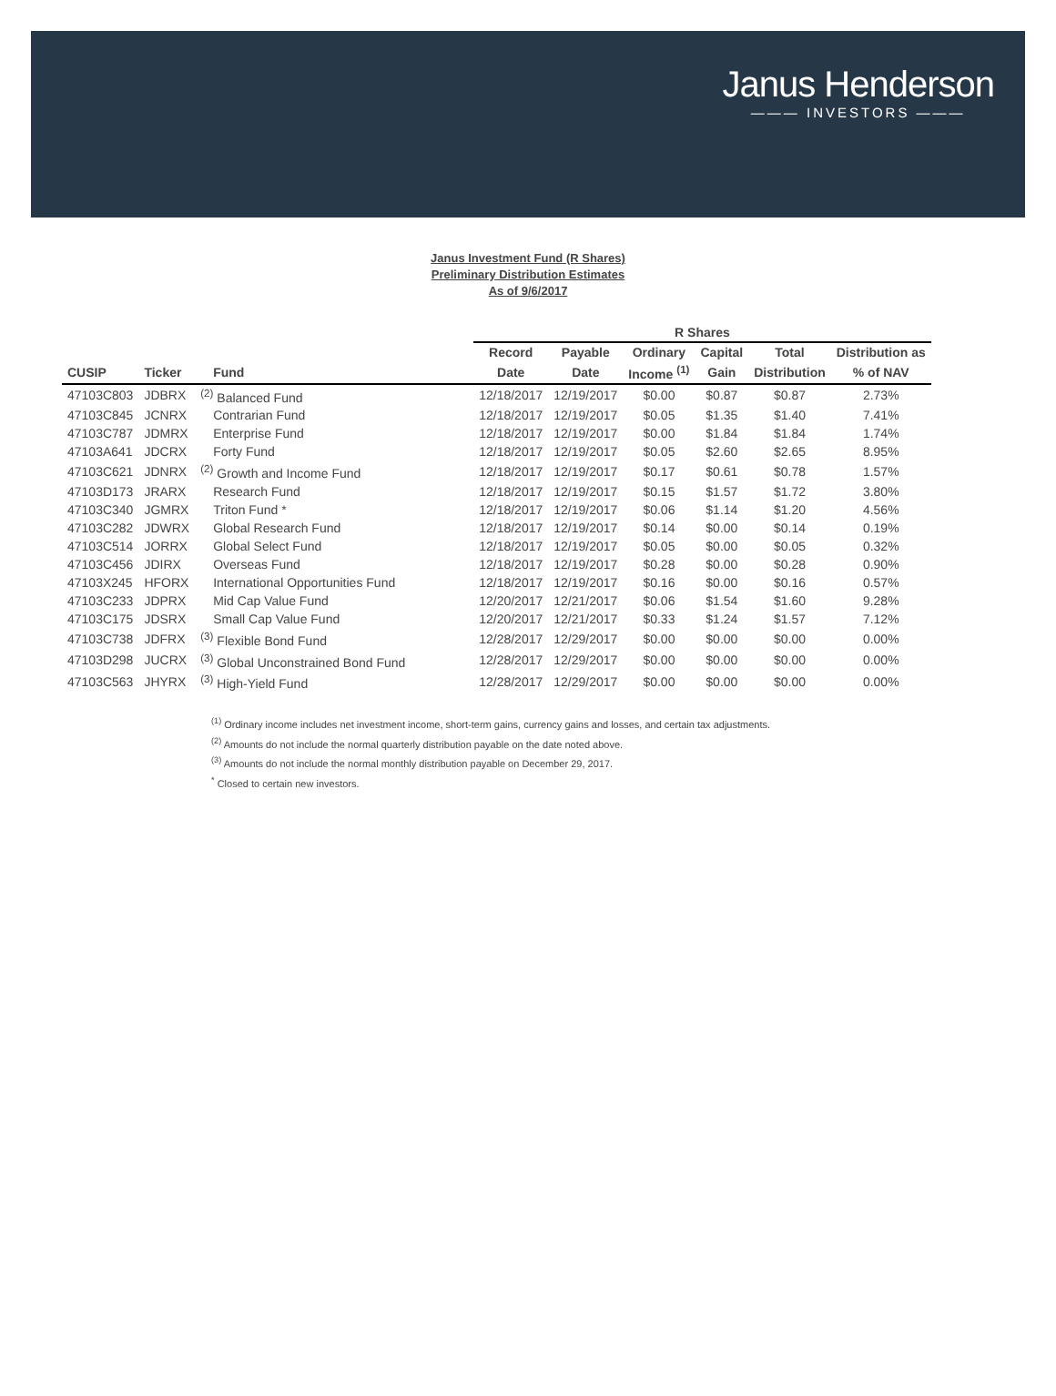Janus Henderson
——— INVESTORS ———
Janus Investment Fund (R Shares)
Preliminary Distribution Estimates
As of 9/6/2017
| | | | R Shares | | | | | |
| --- | --- | --- | --- | --- | --- | --- | --- | --- |
| | | | Record | Payable | Ordinary | Capital | Total | Distribution as |
| CUSIP | Ticker | Fund | Date | Date | Income <sup>(1)</sup> | Gain | Distribution | % of NAV |
| 47103C803 | JDBRX | <sup>(2)</sup> Balanced Fund | 12/18/2017 | 12/19/2017 | $0.00 | $0.87 | $0.87 | 2.73% |
| 47103C845 | JCNRX | Contrarian Fund | 12/18/2017 | 12/19/2017 | $0.05 | $1.35 | $1.40 | 7.41% |
| 47103C787 | JDMRX | Enterprise Fund | 12/18/2017 | 12/19/2017 | $0.00 | $1.84 | $1.84 | 1.74% |
| 47103A641 | JDCRX | Forty Fund | 12/18/2017 | 12/19/2017 | $0.05 | $2.60 | $2.65 | 8.95% |
| 47103C621 | JDNRX | <sup>(2)</sup> Growth and Income Fund | 12/18/2017 | 12/19/2017 | $0.17 | $0.61 | $0.78 | 1.57% |
| 47103D173 | JRARX | Research Fund | 12/18/2017 | 12/19/2017 | $0.15 | $1.57 | $1.72 | 3.80% |
| 47103C340 | JGMRX | Triton Fund * | 12/18/2017 | 12/19/2017 | $0.06 | $1.14 | $1.20 | 4.56% |
| 47103C282 | JDWRX | Global Research Fund | 12/18/2017 | 12/19/2017 | $0.14 | $0.00 | $0.14 | 0.19% |
| 47103C514 | JORRX | Global Select Fund | 12/18/2017 | 12/19/2017 | $0.05 | $0.00 | $0.05 | 0.32% |
| 47103C456 | JDIRX | Overseas Fund | 12/18/2017 | 12/19/2017 | $0.28 | $0.00 | $0.28 | 0.90% |
| 47103X245 | HFORX | International Opportunities Fund | 12/18/2017 | 12/19/2017 | $0.16 | $0.00 | $0.16 | 0.57% |
| 47103C233 | JDPRX | Mid Cap Value Fund | 12/20/2017 | 12/21/2017 | $0.06 | $1.54 | $1.60 | 9.28% |
| 47103C175 | JDSRX | Small Cap Value Fund | 12/20/2017 | 12/21/2017 | $0.33 | $1.24 | $1.57 | 7.12% |
| 47103C738 | JDFRX | <sup>(3)</sup> Flexible Bond Fund | 12/28/2017 | 12/29/2017 | $0.00 | $0.00 | $0.00 | 0.00% |
| 47103D298 | JUCRX | <sup>(3)</sup> Global Unconstrained Bond Fund | 12/28/2017 | 12/29/2017 | $0.00 | $0.00 | $0.00 | 0.00% |
| 47103C563 | JHYRX | <sup>(3)</sup> High-Yield Fund | 12/28/2017 | 12/29/2017 | $0.00 | $0.00 | $0.00 | 0.00% |
<sup>(1)</sup> Ordinary income includes net investment income, short-term gains, currency gains and losses, and certain tax adjustments.
<sup>(2)</sup> Amounts do not include the normal quarterly distribution payable on the date noted above.
<sup>(3)</sup> Amounts do not include the normal monthly distribution payable on December 29, 2017.
<sup>*</sup> Closed to certain new investors.